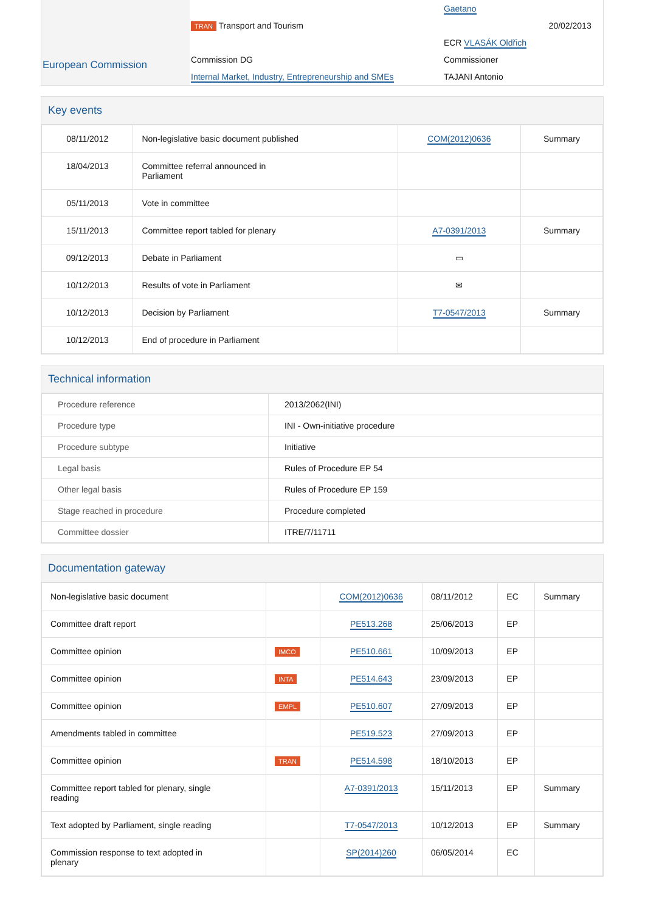| European Commission | | Gaetano | |
| | TRAN Transport and Tourism | | 20/02/2013 |
| | | ECR VLASÁK Oldřich | |
| | Commission DG | Commissioner | |
| | Internal Market, Industry, Entrepreneurship and SMEs | TAJANI Antonio | |
Key events
| 08/11/2012 | Non-legislative basic document published | COM(2012)0636 | Summary |
| 18/04/2013 | Committee referral announced in Parliament | | |
| 05/11/2013 | Vote in committee | | |
| 15/11/2013 | Committee report tabled for plenary | A7-0391/2013 | Summary |
| 09/12/2013 | Debate in Parliament | ▭ | |
| 10/12/2013 | Results of vote in Parliament | ✉ | |
| 10/12/2013 | Decision by Parliament | T7-0547/2013 | Summary |
| 10/12/2013 | End of procedure in Parliament | | |
Technical information
| Procedure reference | 2013/2062(INI) |
| Procedure type | INI - Own-initiative procedure |
| Procedure subtype | Initiative |
| Legal basis | Rules of Procedure EP 54 |
| Other legal basis | Rules of Procedure EP 159 |
| Stage reached in procedure | Procedure completed |
| Committee dossier | ITRE/7/11711 |
Documentation gateway
| Non-legislative basic document | | COM(2012)0636 | 08/11/2012 | EC | Summary |
| Committee draft report | | PE513.268 | 25/06/2013 | EP | |
| Committee opinion | IMCO | PE510.661 | 10/09/2013 | EP | |
| Committee opinion | INTA | PE514.643 | 23/09/2013 | EP | |
| Committee opinion | EMPL | PE510.607 | 27/09/2013 | EP | |
| Amendments tabled in committee | | PE519.523 | 27/09/2013 | EP | |
| Committee opinion | TRAN | PE514.598 | 18/10/2013 | EP | |
| Committee report tabled for plenary, single reading | | A7-0391/2013 | 15/11/2013 | EP | Summary |
| Text adopted by Parliament, single reading | | T7-0547/2013 | 10/12/2013 | EP | Summary |
| Commission response to text adopted in plenary | | SP(2014)260 | 06/05/2014 | EC | |